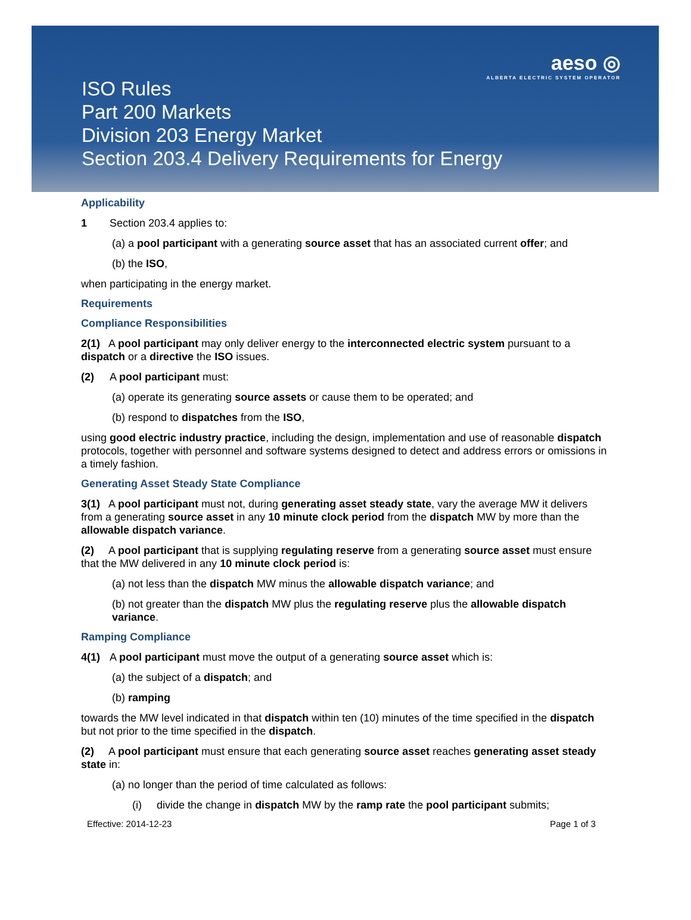ISO Rules
Part 200 Markets
Division 203 Energy Market
Section 203.4 Delivery Requirements for Energy
aeso ◎
ALBERTA ELECTRIC SYSTEM OPERATOR
Applicability
1 Section 203.4 applies to:
(a) a pool participant with a generating source asset that has an associated current offer; and
(b) the ISO,
when participating in the energy market.
Requirements
Compliance Responsibilities
2(1) A pool participant may only deliver energy to the interconnected electric system pursuant to a dispatch or a directive the ISO issues.
(2) A pool participant must:
(a) operate its generating source assets or cause them to be operated; and
(b) respond to dispatches from the ISO,
using good electric industry practice, including the design, implementation and use of reasonable dispatch protocols, together with personnel and software systems designed to detect and address errors or omissions in a timely fashion.
Generating Asset Steady State Compliance
3(1) A pool participant must not, during generating asset steady state, vary the average MW it delivers from a generating source asset in any 10 minute clock period from the dispatch MW by more than the allowable dispatch variance.
(2) A pool participant that is supplying regulating reserve from a generating source asset must ensure that the MW delivered in any 10 minute clock period is:
(a) not less than the dispatch MW minus the allowable dispatch variance; and
(b) not greater than the dispatch MW plus the regulating reserve plus the allowable dispatch variance.
Ramping Compliance
4(1) A pool participant must move the output of a generating source asset which is:
(a) the subject of a dispatch; and
(b) ramping
towards the MW level indicated in that dispatch within ten (10) minutes of the time specified in the dispatch but not prior to the time specified in the dispatch.
(2) A pool participant must ensure that each generating source asset reaches generating asset steady state in:
(a) no longer than the period of time calculated as follows:
(i) divide the change in dispatch MW by the ramp rate the pool participant submits;
Effective: 2014-12-23 Page 1 of 3